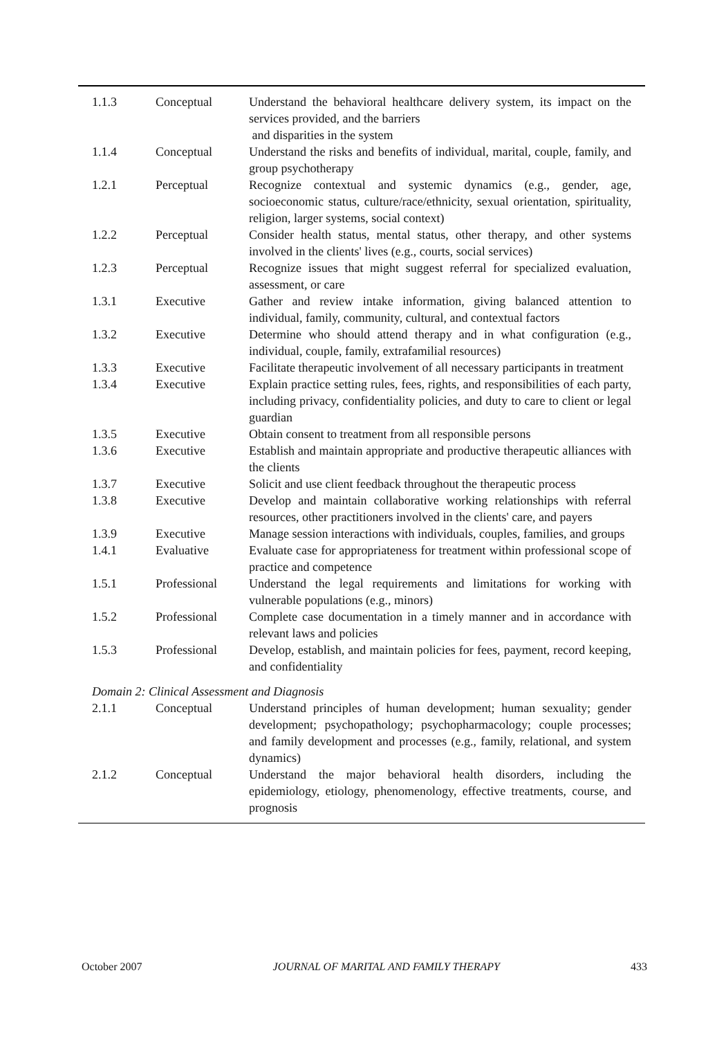| 1.1.3 | Conceptual | Understand the behavioral healthcare delivery system, its impact on the services provided, and the barriers and disparities in the system |
| 1.1.4 | Conceptual | Understand the risks and benefits of individual, marital, couple, family, and group psychotherapy |
| 1.2.1 | Perceptual | Recognize contextual and systemic dynamics (e.g., gender, age, socioeconomic status, culture/race/ethnicity, sexual orientation, spirituality, religion, larger systems, social context) |
| 1.2.2 | Perceptual | Consider health status, mental status, other therapy, and other systems involved in the clients' lives (e.g., courts, social services) |
| 1.2.3 | Perceptual | Recognize issues that might suggest referral for specialized evaluation, assessment, or care |
| 1.3.1 | Executive | Gather and review intake information, giving balanced attention to individual, family, community, cultural, and contextual factors |
| 1.3.2 | Executive | Determine who should attend therapy and in what configuration (e.g., individual, couple, family, extrafamilial resources) |
| 1.3.3 | Executive | Facilitate therapeutic involvement of all necessary participants in treatment |
| 1.3.4 | Executive | Explain practice setting rules, fees, rights, and responsibilities of each party, including privacy, confidentiality policies, and duty to care to client or legal guardian |
| 1.3.5 | Executive | Obtain consent to treatment from all responsible persons |
| 1.3.6 | Executive | Establish and maintain appropriate and productive therapeutic alliances with the clients |
| 1.3.7 | Executive | Solicit and use client feedback throughout the therapeutic process |
| 1.3.8 | Executive | Develop and maintain collaborative working relationships with referral resources, other practitioners involved in the clients' care, and payers |
| 1.3.9 | Executive | Manage session interactions with individuals, couples, families, and groups |
| 1.4.1 | Evaluative | Evaluate case for appropriateness for treatment within professional scope of practice and competence |
| 1.5.1 | Professional | Understand the legal requirements and limitations for working with vulnerable populations (e.g., minors) |
| 1.5.2 | Professional | Complete case documentation in a timely manner and in accordance with relevant laws and policies |
| 1.5.3 | Professional | Develop, establish, and maintain policies for fees, payment, record keeping, and confidentiality |
| Domain 2: Clinical Assessment and Diagnosis | | |
| 2.1.1 | Conceptual | Understand principles of human development; human sexuality; gender development; psychopathology; psychopharmacology; couple processes; and family development and processes (e.g., family, relational, and system dynamics) |
| 2.1.2 | Conceptual | Understand the major behavioral health disorders, including the epidemiology, etiology, phenomenology, effective treatments, course, and prognosis |
October 2007 JOURNAL OF MARITAL AND FAMILY THERAPY 433